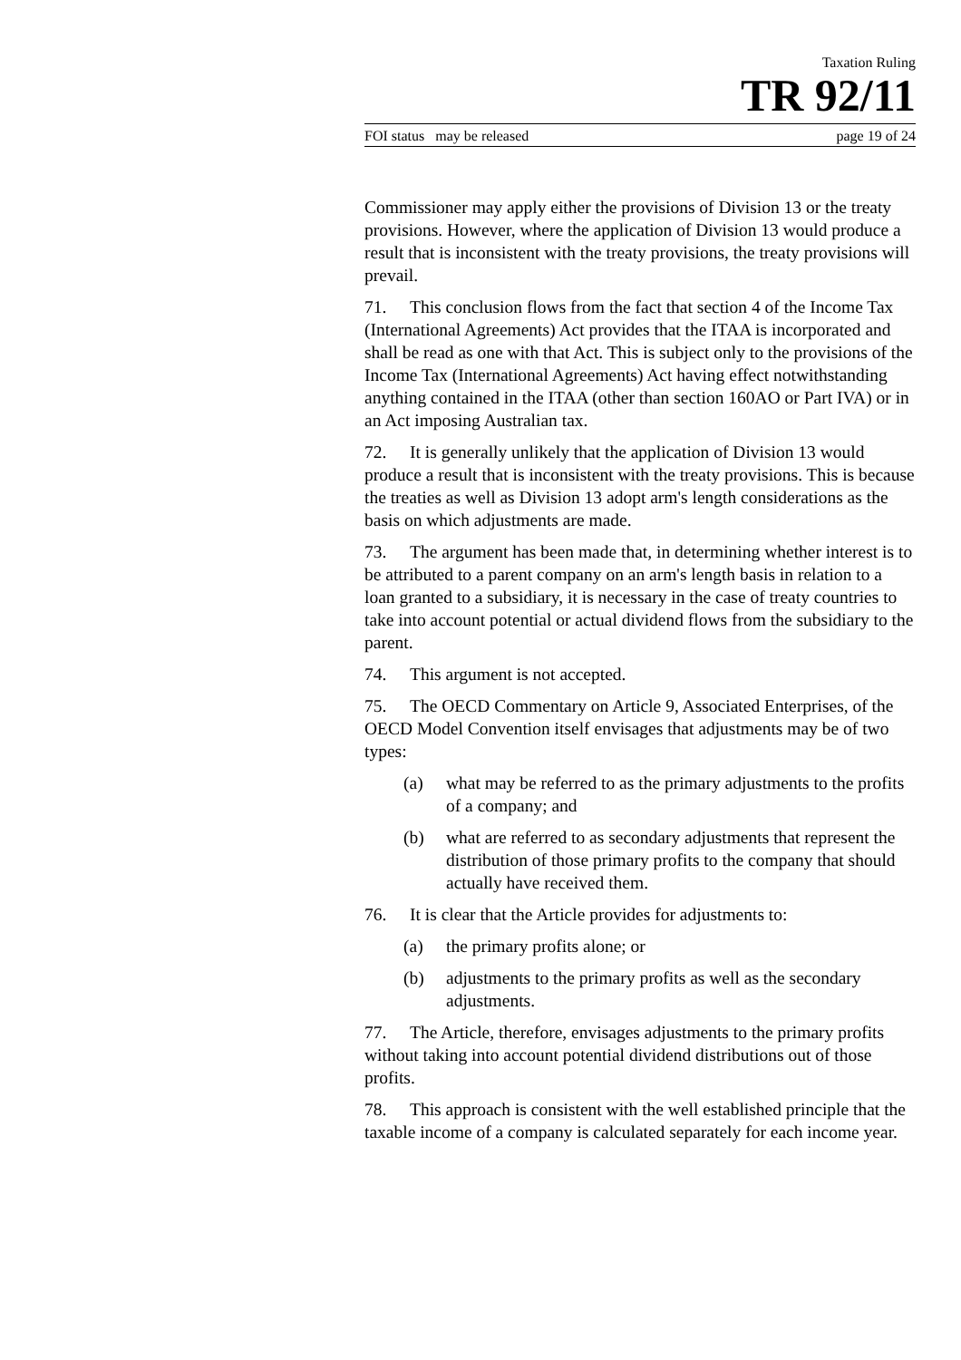Taxation Ruling
TR 92/11
FOI status may be released page 19 of 24
Commissioner may apply either the provisions of Division 13 or the treaty provisions. However, where the application of Division 13 would produce a result that is inconsistent with the treaty provisions, the treaty provisions will prevail.
71. This conclusion flows from the fact that section 4 of the Income Tax (International Agreements) Act provides that the ITAA is incorporated and shall be read as one with that Act. This is subject only to the provisions of the Income Tax (International Agreements) Act having effect notwithstanding anything contained in the ITAA (other than section 160AO or Part IVA) or in an Act imposing Australian tax.
72. It is generally unlikely that the application of Division 13 would produce a result that is inconsistent with the treaty provisions. This is because the treaties as well as Division 13 adopt arm's length considerations as the basis on which adjustments are made.
73. The argument has been made that, in determining whether interest is to be attributed to a parent company on an arm's length basis in relation to a loan granted to a subsidiary, it is necessary in the case of treaty countries to take into account potential or actual dividend flows from the subsidiary to the parent.
74. This argument is not accepted.
75. The OECD Commentary on Article 9, Associated Enterprises, of the OECD Model Convention itself envisages that adjustments may be of two types:
(a) what may be referred to as the primary adjustments to the profits of a company; and
(b) what are referred to as secondary adjustments that represent the distribution of those primary profits to the company that should actually have received them.
76. It is clear that the Article provides for adjustments to:
(a) the primary profits alone; or
(b) adjustments to the primary profits as well as the secondary adjustments.
77. The Article, therefore, envisages adjustments to the primary profits without taking into account potential dividend distributions out of those profits.
78. This approach is consistent with the well established principle that the taxable income of a company is calculated separately for each income year.